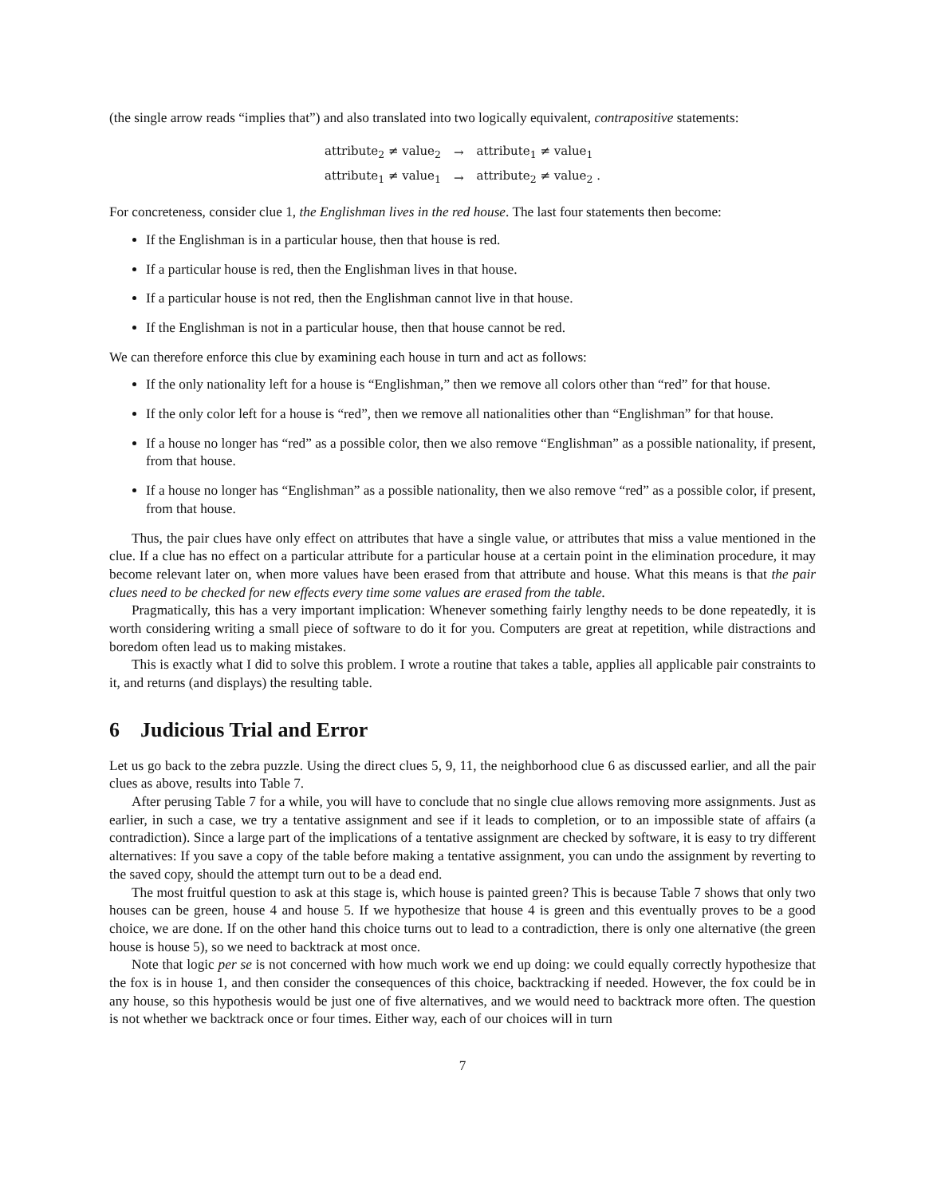(the single arrow reads “implies that”) and also translated into two logically equivalent, contrapositive statements:
| attribute<sub>2</sub> ≠ value<sub>2</sub> | → | attribute<sub>1</sub> ≠ value<sub>1</sub> |
| attribute<sub>1</sub> ≠ value<sub>1</sub> | → | attribute<sub>2</sub> ≠ value<sub>2</sub> . |
For concreteness, consider clue 1, the Englishman lives in the red house. The last four statements then become:
If the Englishman is in a particular house, then that house is red.
If a particular house is red, then the Englishman lives in that house.
If a particular house is not red, then the Englishman cannot live in that house.
If the Englishman is not in a particular house, then that house cannot be red.
We can therefore enforce this clue by examining each house in turn and act as follows:
If the only nationality left for a house is “Englishman,” then we remove all colors other than “red” for that house.
If the only color left for a house is “red”, then we remove all nationalities other than “Englishman” for that house.
If a house no longer has “red” as a possible color, then we also remove “Englishman” as a possible nationality, if present, from that house.
If a house no longer has “Englishman” as a possible nationality, then we also remove “red” as a possible color, if present, from that house.
Thus, the pair clues have only effect on attributes that have a single value, or attributes that miss a value mentioned in the clue. If a clue has no effect on a particular attribute for a particular house at a certain point in the elimination procedure, it may become relevant later on, when more values have been erased from that attribute and house. What this means is that the pair clues need to be checked for new effects every time some values are erased from the table.
Pragmatically, this has a very important implication: Whenever something fairly lengthy needs to be done repeatedly, it is worth considering writing a small piece of software to do it for you. Computers are great at repetition, while distractions and boredom often lead us to making mistakes.
This is exactly what I did to solve this problem. I wrote a routine that takes a table, applies all applicable pair constraints to it, and returns (and displays) the resulting table.
6 Judicious Trial and Error
Let us go back to the zebra puzzle. Using the direct clues 5, 9, 11, the neighborhood clue 6 as discussed earlier, and all the pair clues as above, results into Table 7.
After perusing Table 7 for a while, you will have to conclude that no single clue allows removing more assignments. Just as earlier, in such a case, we try a tentative assignment and see if it leads to completion, or to an impossible state of affairs (a contradiction). Since a large part of the implications of a tentative assignment are checked by software, it is easy to try different alternatives: If you save a copy of the table before making a tentative assignment, you can undo the assignment by reverting to the saved copy, should the attempt turn out to be a dead end.
The most fruitful question to ask at this stage is, which house is painted green? This is because Table 7 shows that only two houses can be green, house 4 and house 5. If we hypothesize that house 4 is green and this eventually proves to be a good choice, we are done. If on the other hand this choice turns out to lead to a contradiction, there is only one alternative (the green house is house 5), so we need to backtrack at most once.
Note that logic per se is not concerned with how much work we end up doing: we could equally correctly hypothesize that the fox is in house 1, and then consider the consequences of this choice, backtracking if needed. However, the fox could be in any house, so this hypothesis would be just one of five alternatives, and we would need to backtrack more often. The question is not whether we backtrack once or four times. Either way, each of our choices will in turn
7